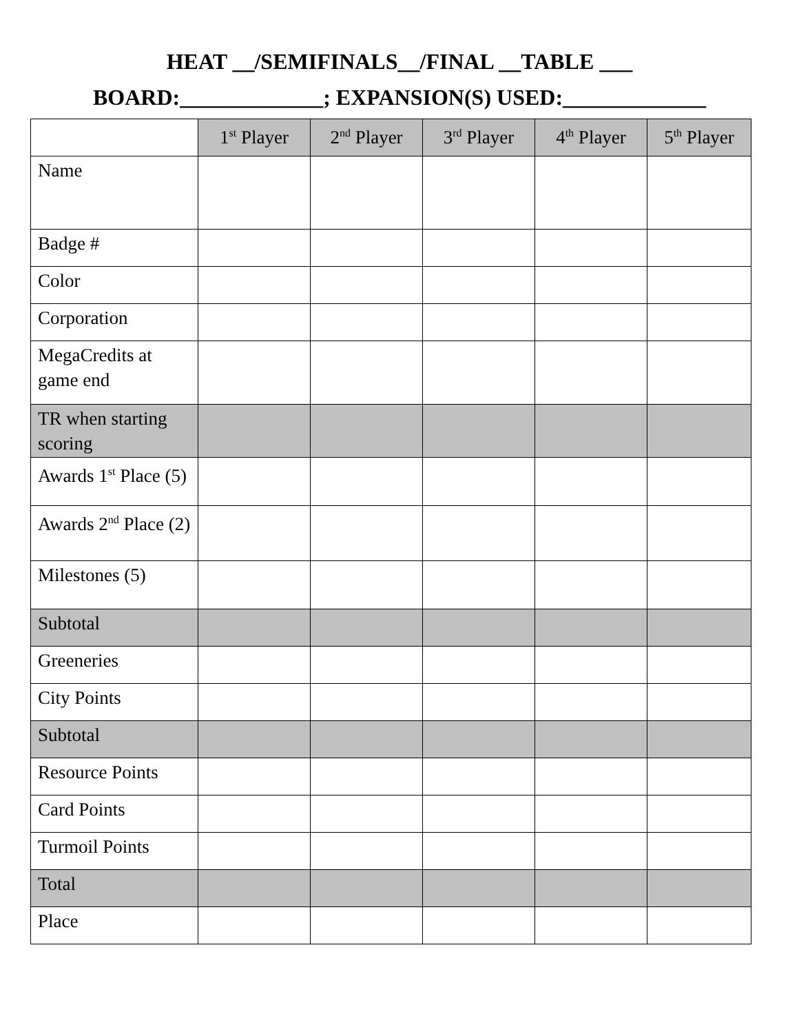HEAT __/SEMIFINALS__/FINAL __TABLE ___
BOARD:_____________; EXPANSION(S) USED:_____________
| | 1<sup>st</sup> Player | 2<sup>nd</sup> Player | 3<sup>rd</sup> Player | 4<sup>th</sup> Player | 5<sup>th</sup> Player |
| --- | --- | --- | --- | --- | --- |
| Name | | | | | |
| Badge # | | | | | |
| Color | | | | | |
| Corporation | | | | | |
| MegaCredits at game end | | | | | |
| TR when starting scoring | | | | | |
| Awards 1<sup>st</sup> Place (5) | | | | | |
| Awards 2<sup>nd</sup> Place (2) | | | | | |
| Milestones (5) | | | | | |
| Subtotal | | | | | |
| Greeneries | | | | | |
| City Points | | | | | |
| Subtotal | | | | | |
| Resource Points | | | | | |
| Card Points | | | | | |
| Turmoil Points | | | | | |
| Total | | | | | |
| Place | | | | | |